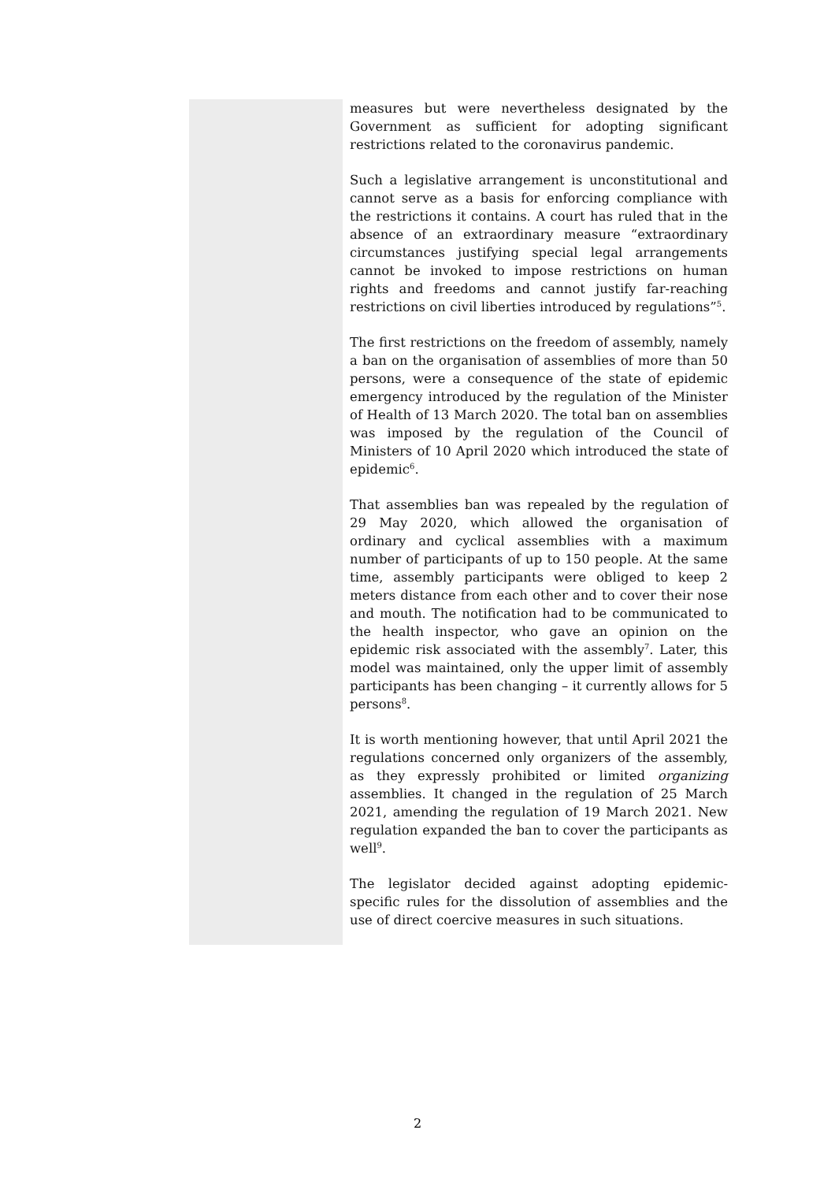measures but were nevertheless designated by the Government as sufficient for adopting significant restrictions related to the coronavirus pandemic.
Such a legislative arrangement is unconstitutional and cannot serve as a basis for enforcing compliance with the restrictions it contains. A court has ruled that in the absence of an extraordinary measure “extraordinary circumstances justifying special legal arrangements cannot be invoked to impose restrictions on human rights and freedoms and cannot justify far-reaching restrictions on civil liberties introduced by regulations”<sup>5</sup>.
The first restrictions on the freedom of assembly, namely a ban on the organisation of assemblies of more than 50 persons, were a consequence of the state of epidemic emergency introduced by the regulation of the Minister of Health of 13 March 2020. The total ban on assemblies was imposed by the regulation of the Council of Ministers of 10 April 2020 which introduced the state of epidemic<sup>6</sup>.
That assemblies ban was repealed by the regulation of 29 May 2020, which allowed the organisation of ordinary and cyclical assemblies with a maximum number of participants of up to 150 people. At the same time, assembly participants were obliged to keep 2 meters distance from each other and to cover their nose and mouth. The notification had to be communicated to the health inspector, who gave an opinion on the epidemic risk associated with the assembly<sup>7</sup>. Later, this model was maintained, only the upper limit of assembly participants has been changing – it currently allows for 5 persons<sup>8</sup>.
It is worth mentioning however, that until April 2021 the regulations concerned only organizers of the assembly, as they expressly prohibited or limited organizing assemblies. It changed in the regulation of 25 March 2021, amending the regulation of 19 March 2021. New regulation expanded the ban to cover the participants as well<sup>9</sup>.
The legislator decided against adopting epidemic-specific rules for the dissolution of assemblies and the use of direct coercive measures in such situations.
2